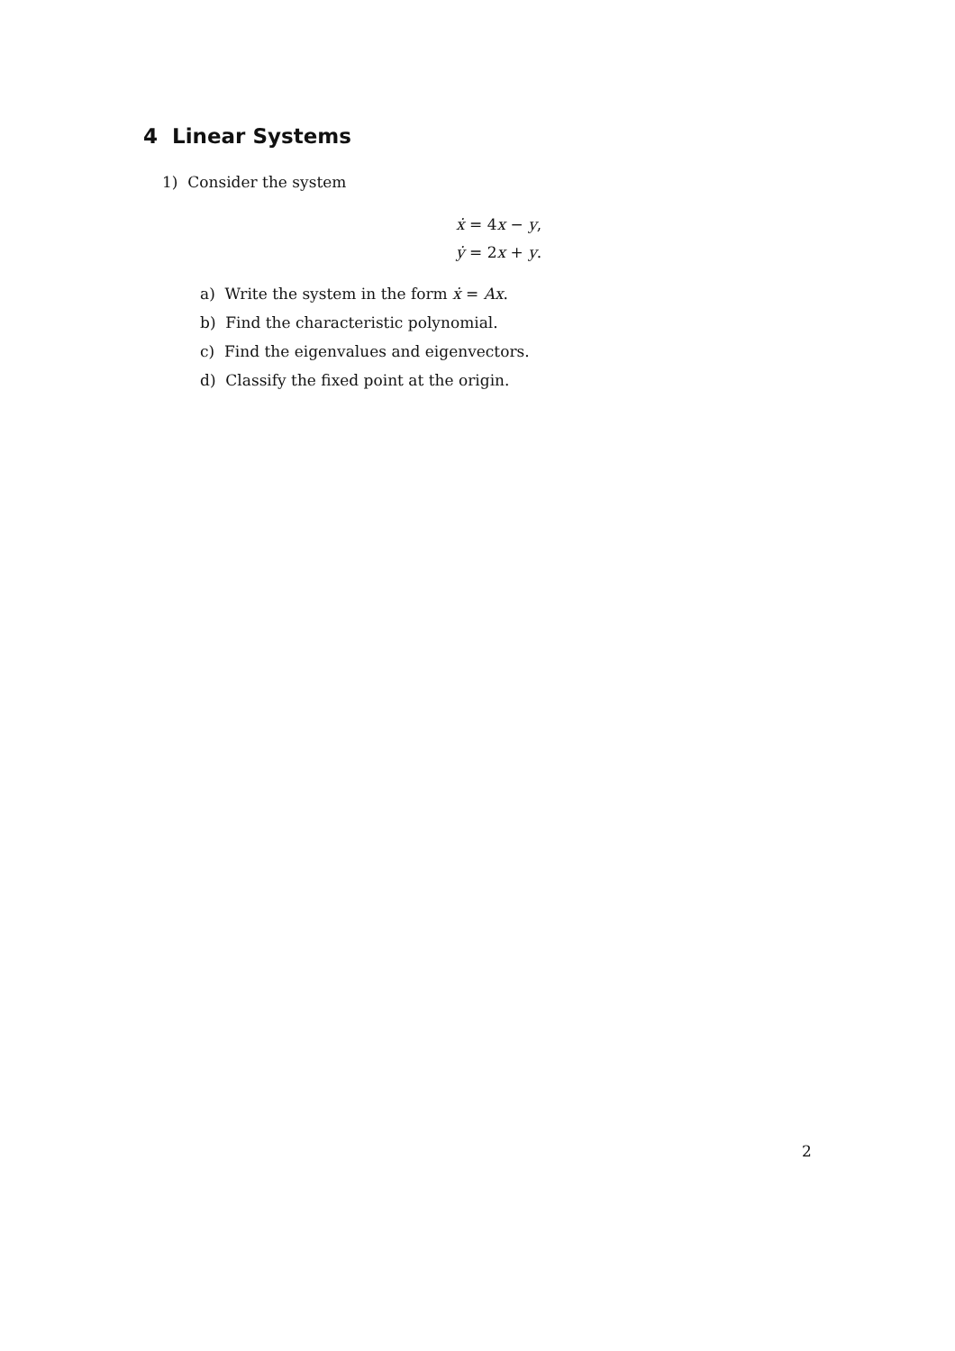4 Linear Systems
1) Consider the system
ẋ = 4x − y,
ẏ = 2x + y.
a) Write the system in the form ẋ = Ax.
b) Find the characteristic polynomial.
c) Find the eigenvalues and eigenvectors.
d) Classify the fixed point at the origin.
2